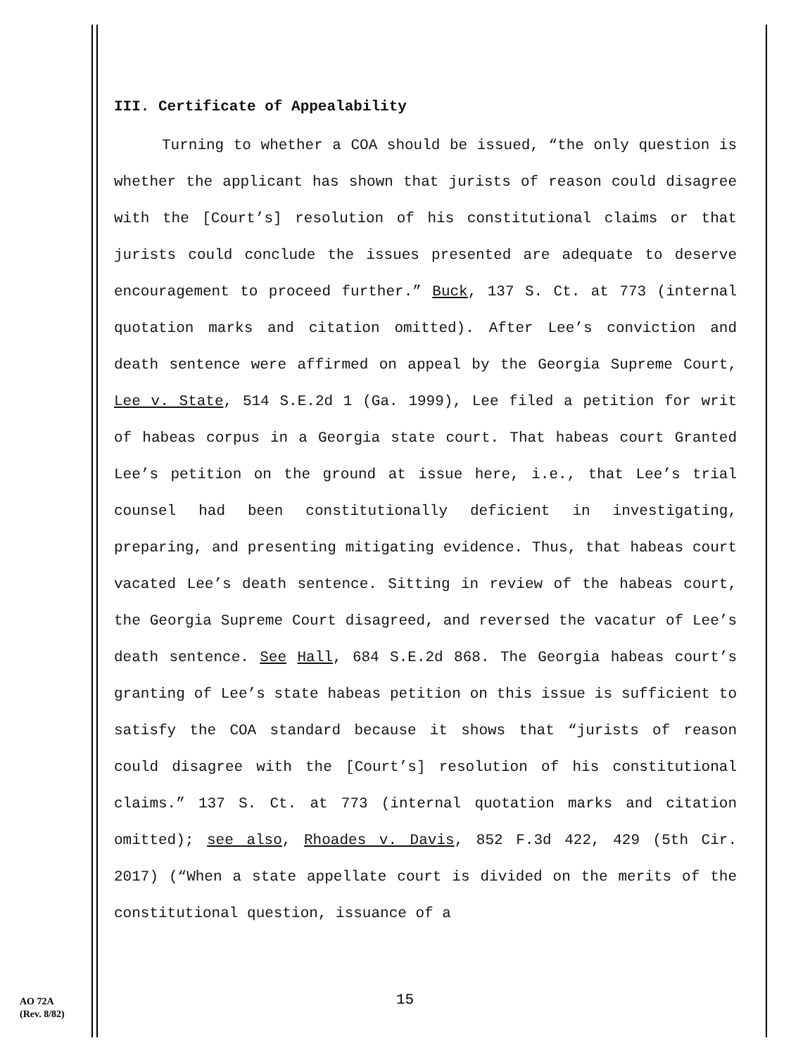III. Certificate of Appealability
Turning to whether a COA should be issued, “the only question is whether the applicant has shown that jurists of reason could disagree with the [Court’s] resolution of his constitutional claims or that jurists could conclude the issues presented are adequate to deserve encouragement to proceed further.” Buck, 137 S. Ct. at 773 (internal quotation marks and citation omitted). After Lee’s conviction and death sentence were affirmed on appeal by the Georgia Supreme Court, Lee v. State, 514 S.E.2d 1 (Ga. 1999), Lee filed a petition for writ of habeas corpus in a Georgia state court. That habeas court Granted Lee’s petition on the ground at issue here, i.e., that Lee’s trial counsel had been constitutionally deficient in investigating, preparing, and presenting mitigating evidence. Thus, that habeas court vacated Lee’s death sentence. Sitting in review of the habeas court, the Georgia Supreme Court disagreed, and reversed the vacatur of Lee’s death sentence. See Hall, 684 S.E.2d 868. The Georgia habeas court’s granting of Lee’s state habeas petition on this issue is sufficient to satisfy the COA standard because it shows that “jurists of reason could disagree with the [Court’s] resolution of his constitutional claims.” 137 S. Ct. at 773 (internal quotation marks and citation omitted); see also, Rhoades v. Davis, 852 F.3d 422, 429 (5th Cir. 2017) (“When a state appellate court is divided on the merits of the constitutional question, issuance of a
AO 72A
(Rev. 8/82)
15